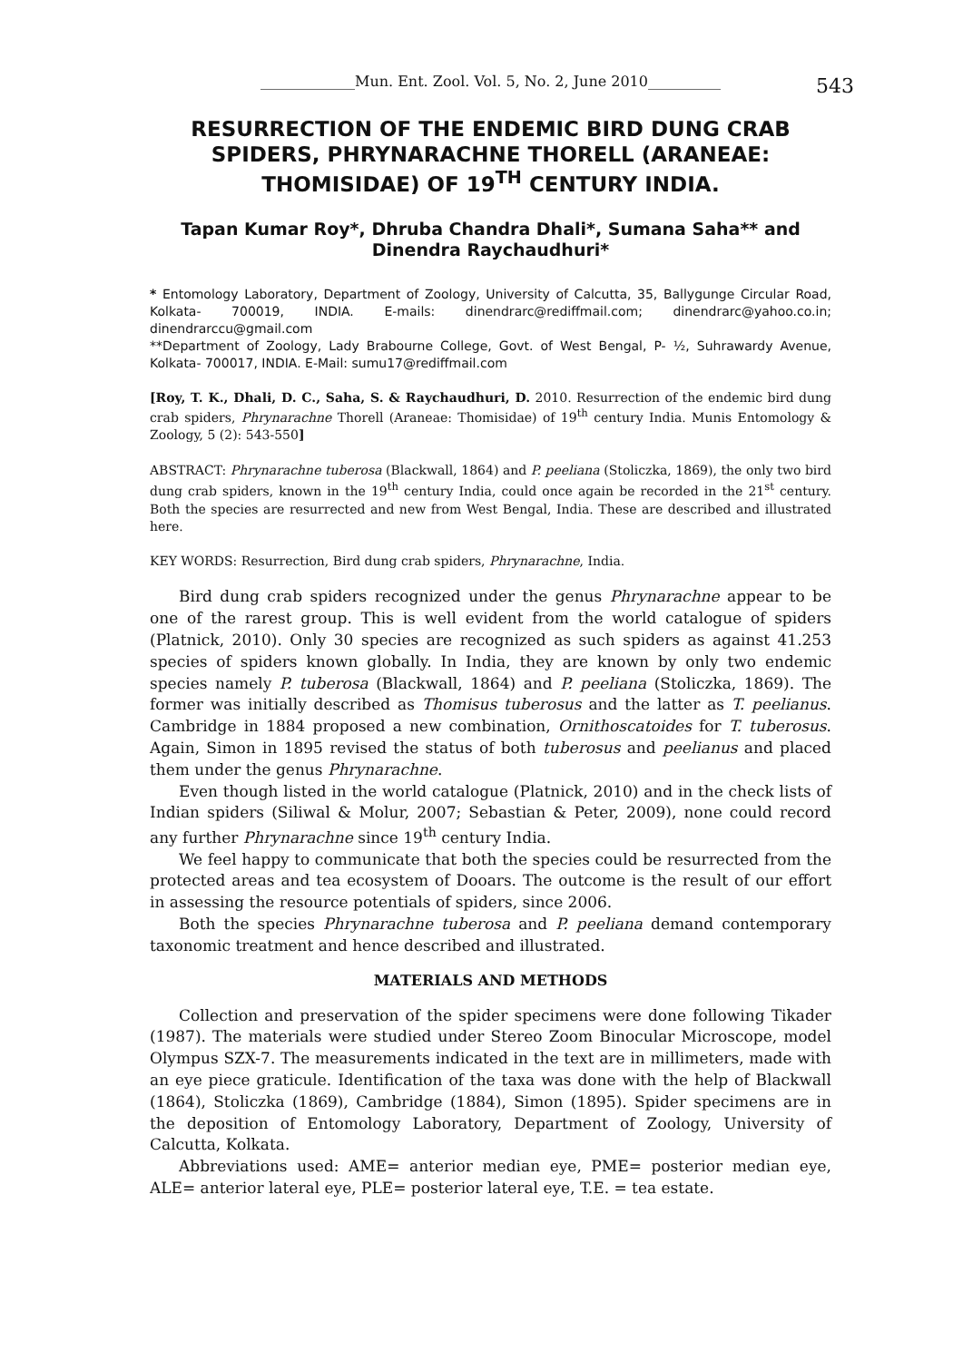_____________Mun. Ent. Zool. Vol. 5, No. 2, June 2010__________ 543
RESURRECTION OF THE ENDEMIC BIRD DUNG CRAB SPIDERS, PHRYNARACHNE THORELL (ARANEAE: THOMISIDAE) OF 19<sup>TH</sup> CENTURY INDIA.
Tapan Kumar Roy*, Dhruba Chandra Dhali*, Sumana Saha** and Dinendra Raychaudhuri*
* Entomology Laboratory, Department of Zoology, University of Calcutta, 35, Ballygunge Circular Road, Kolkata- 700019, INDIA. E-mails: dinendrarc@rediffmail.com; dinendrarc@yahoo.co.in; dinendrarccu@gmail.com
**Department of Zoology, Lady Brabourne College, Govt. of West Bengal, P- ½, Suhrawardy Avenue, Kolkata- 700017, INDIA. E-Mail: sumu17@rediffmail.com
[Roy, T. K., Dhali, D. C., Saha, S. & Raychaudhuri, D. 2010. Resurrection of the endemic bird dung crab spiders, Phrynarachne Thorell (Araneae: Thomisidae) of 19<sup>th</sup> century India. Munis Entomology & Zoology, 5 (2): 543-550]
ABSTRACT: Phrynarachne tuberosa (Blackwall, 1864) and P. peeliana (Stoliczka, 1869), the only two bird dung crab spiders, known in the 19<sup>th</sup> century India, could once again be recorded in the 21<sup>st</sup> century. Both the species are resurrected and new from West Bengal, India. These are described and illustrated here.
KEY WORDS: Resurrection, Bird dung crab spiders, Phrynarachne, India.
Bird dung crab spiders recognized under the genus Phrynarachne appear to be one of the rarest group. This is well evident from the world catalogue of spiders (Platnick, 2010). Only 30 species are recognized as such spiders as against 41.253 species of spiders known globally. In India, they are known by only two endemic species namely P. tuberosa (Blackwall, 1864) and P. peeliana (Stoliczka, 1869). The former was initially described as Thomisus tuberosus and the latter as T. peelianus. Cambridge in 1884 proposed a new combination, Ornithoscatoides for T. tuberosus. Again, Simon in 1895 revised the status of both tuberosus and peelianus and placed them under the genus Phrynarachne.
Even though listed in the world catalogue (Platnick, 2010) and in the check lists of Indian spiders (Siliwal & Molur, 2007; Sebastian & Peter, 2009), none could record any further Phrynarachne since 19<sup>th</sup> century India.
We feel happy to communicate that both the species could be resurrected from the protected areas and tea ecosystem of Dooars. The outcome is the result of our effort in assessing the resource potentials of spiders, since 2006.
Both the species Phrynarachne tuberosa and P. peeliana demand contemporary taxonomic treatment and hence described and illustrated.
MATERIALS AND METHODS
Collection and preservation of the spider specimens were done following Tikader (1987). The materials were studied under Stereo Zoom Binocular Microscope, model Olympus SZX-7. The measurements indicated in the text are in millimeters, made with an eye piece graticule. Identification of the taxa was done with the help of Blackwall (1864), Stoliczka (1869), Cambridge (1884), Simon (1895). Spider specimens are in the deposition of Entomology Laboratory, Department of Zoology, University of Calcutta, Kolkata.
Abbreviations used: AME= anterior median eye, PME= posterior median eye, ALE= anterior lateral eye, PLE= posterior lateral eye, T.E. = tea estate.